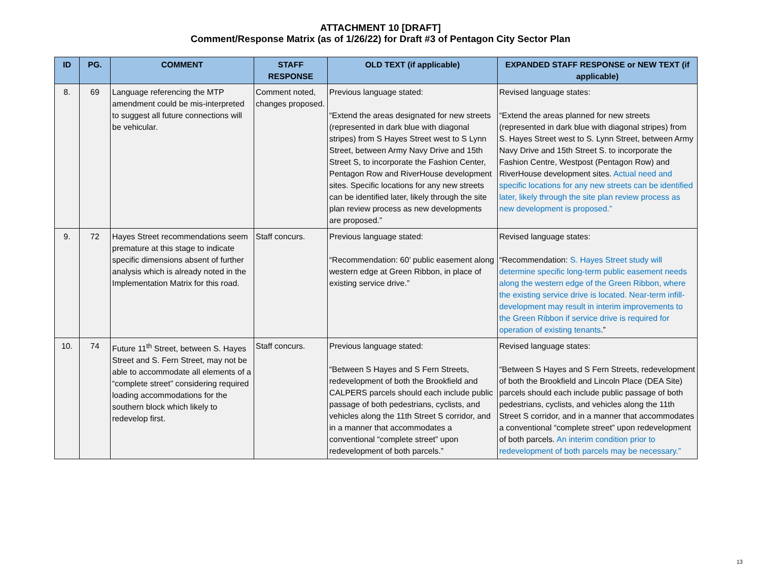ATTACHMENT 10 [DRAFT]
Comment/Response Matrix (as of 1/26/22) for Draft #3 of Pentagon City Sector Plan
| ID | PG. | COMMENT | STAFF RESPONSE | OLD TEXT (if applicable) | EXPANDED STAFF RESPONSE or NEW TEXT (if applicable) |
| --- | --- | --- | --- | --- | --- |
| 8. | 69 | Language referencing the MTP amendment could be mis-interpreted to suggest all future connections will be vehicular. | Comment noted, changes proposed. | Previous language stated: “Extend the areas designated for new streets (represented in dark blue with diagonal stripes) from S Hayes Street west to S Lynn Street, between Army Navy Drive and 15th Street S, to incorporate the Fashion Center, Pentagon Row and RiverHouse development sites. Specific locations for any new streets can be identified later, likely through the site plan review process as new developments are proposed.” | Revised language states: “Extend the areas planned for new streets (represented in dark blue with diagonal stripes) from S. Hayes Street west to S. Lynn Street, between Army Navy Drive and 15th Street S. to incorporate the Fashion Centre, Westpost (Pentagon Row) and RiverHouse development sites. Actual need and specific locations for any new streets can be identified later, likely through the site plan review process as new development is proposed.” |
| 9. | 72 | Hayes Street recommendations seem premature at this stage to indicate specific dimensions absent of further analysis which is already noted in the Implementation Matrix for this road. | Staff concurs. | Previous language stated: “Recommendation: 60’ public easement along western edge at Green Ribbon, in place of existing service drive.” | Revised language states: “Recommendation: S. Hayes Street study will determine specific long-term public easement needs along the western edge of the Green Ribbon, where the existing service drive is located. Near-term infill-development may result in interim improvements to the Green Ribbon if service drive is required for operation of existing tenants .” |
| 10. | 74 | Future 11<sup>th</sup> Street, between S. Hayes Street and S. Fern Street, may not be able to accommodate all elements of a “complete street” considering required loading accommodations for the southern block which likely to redevelop first. | Staff concurs. | Previous language stated: “Between S Hayes and S Fern Streets, redevelopment of both the Brookfield and CALPERS parcels should each include public passage of both pedestrians, cyclists, and vehicles along the 11th Street S corridor, and in a manner that accommodates a conventional “complete street” upon redevelopment of both parcels.” | Revised language states: “Between S Hayes and S Fern Streets, redevelopment of both the Brookfield and Lincoln Place (DEA Site) parcels should each include public passage of both pedestrians, cyclists, and vehicles along the 11th Street S corridor, and in a manner that accommodates a conventional “complete street” upon redevelopment of both parcels. An interim condition prior to redevelopment of both parcels may be necessary.” |
13